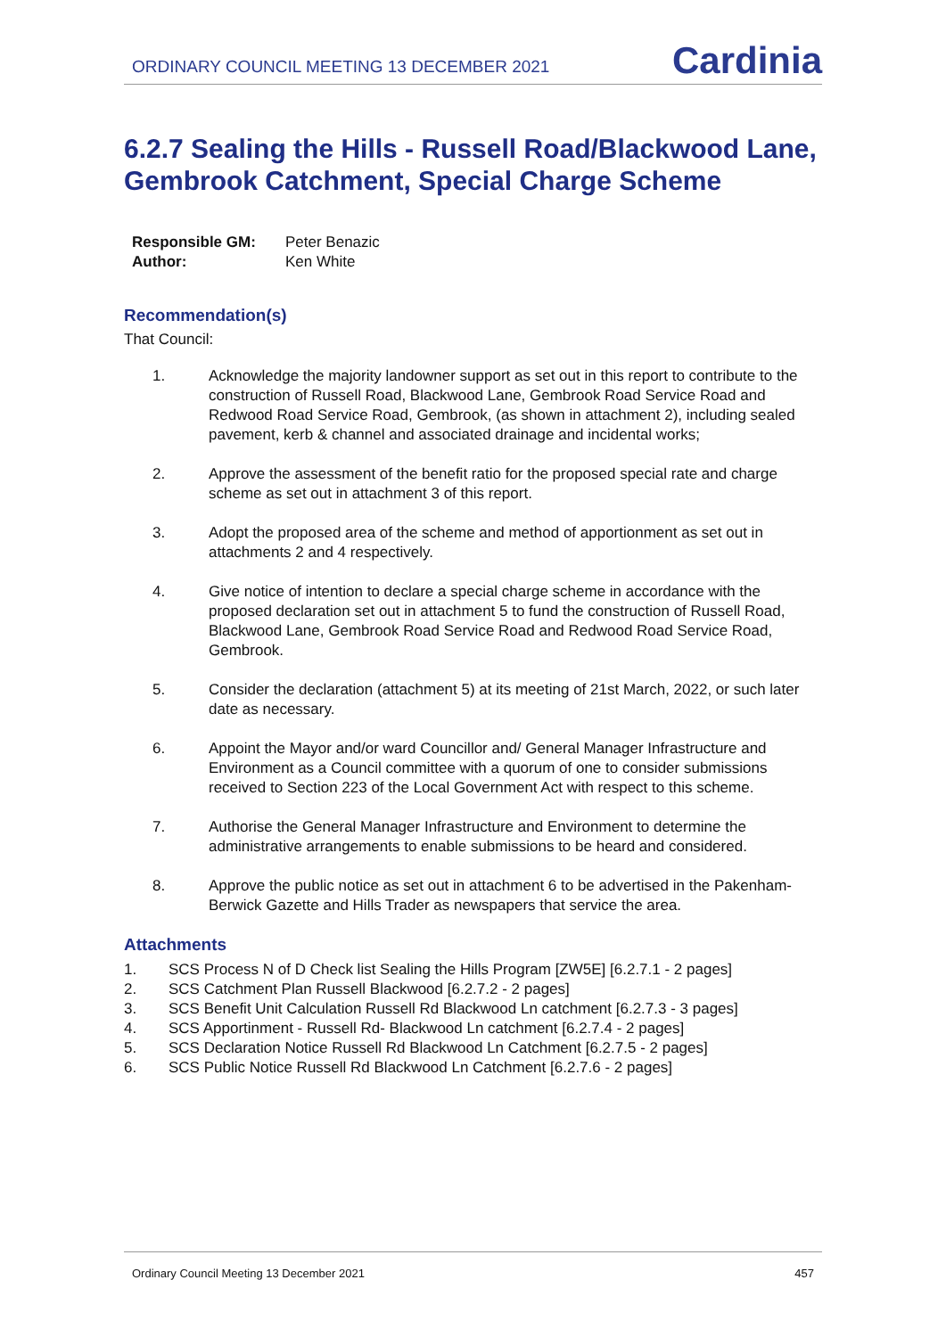ORDINARY COUNCIL MEETING 13 DECEMBER 2021
Cardinia
6.2.7 Sealing the Hills - Russell Road/Blackwood Lane, Gembrook Catchment, Special Charge Scheme
Responsible GM: Peter Benazic
Author: Ken White
Recommendation(s)
That Council:
1. Acknowledge the majority landowner support as set out in this report to contribute to the construction of Russell Road, Blackwood Lane, Gembrook Road Service Road and Redwood Road Service Road, Gembrook, (as shown in attachment 2), including sealed pavement, kerb & channel and associated drainage and incidental works;
2. Approve the assessment of the benefit ratio for the proposed special rate and charge scheme as set out in attachment 3 of this report.
3. Adopt the proposed area of the scheme and method of apportionment as set out in attachments 2 and 4 respectively.
4. Give notice of intention to declare a special charge scheme in accordance with the proposed declaration set out in attachment 5 to fund the construction of Russell Road, Blackwood Lane, Gembrook Road Service Road and Redwood Road Service Road, Gembrook.
5. Consider the declaration (attachment 5) at its meeting of 21st March, 2022, or such later date as necessary.
6. Appoint the Mayor and/or ward Councillor and/ General Manager Infrastructure and Environment as a Council committee with a quorum of one to consider submissions received to Section 223 of the Local Government Act with respect to this scheme.
7. Authorise the General Manager Infrastructure and Environment to determine the administrative arrangements to enable submissions to be heard and considered.
8. Approve the public notice as set out in attachment 6 to be advertised in the Pakenham-Berwick Gazette and Hills Trader as newspapers that service the area.
Attachments
1. SCS Process N of D Check list Sealing the Hills Program [ZW5E] [6.2.7.1 - 2 pages]
2. SCS Catchment Plan Russell Blackwood [6.2.7.2 - 2 pages]
3. SCS Benefit Unit Calculation Russell Rd Blackwood Ln catchment [6.2.7.3 - 3 pages]
4. SCS Apportinment - Russell Rd- Blackwood Ln catchment [6.2.7.4 - 2 pages]
5. SCS Declaration Notice Russell Rd Blackwood Ln Catchment [6.2.7.5 - 2 pages]
6. SCS Public Notice Russell Rd Blackwood Ln Catchment [6.2.7.6 - 2 pages]
Ordinary Council Meeting 13 December 2021 457